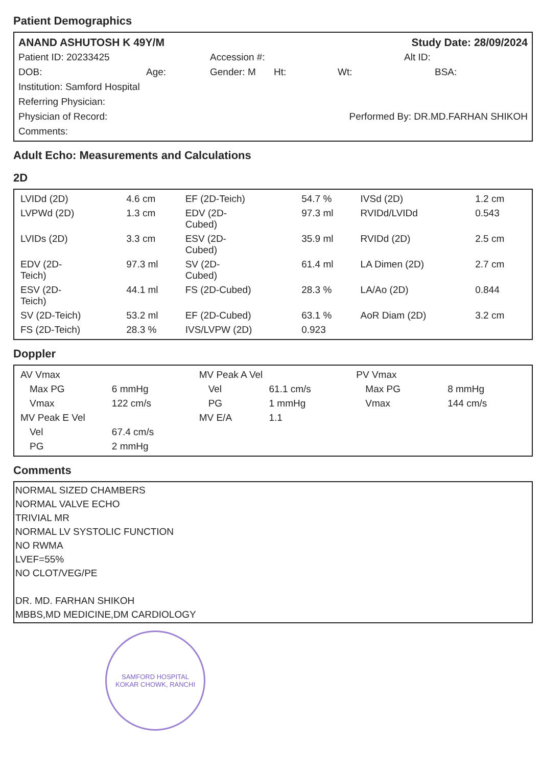Patient Demographics
ANAND ASHUTOSH K 49Y/M Study Date: 28/09/2024
Patient ID: 20233425 Accession #: Alt ID:
DOB: Age: Gender: M Ht: Wt: BSA:
Institution: Samford Hospital
Referring Physician:
Physician of Record: Performed By: DR.MD.FARHAN SHIKOH
Comments:
Adult Echo: Measurements and Calculations
2D
| LVIDd (2D) | 4.6 cm | EF (2D-Teich) | 54.7 % | IVSd (2D) | 1.2 cm |
| LVPWd (2D) | 1.3 cm | EDV (2D- Cubed) | 97.3 ml | RVIDd/LVIDd | 0.543 |
| LVIDs (2D) | 3.3 cm | ESV (2D- Cubed) | 35.9 ml | RVIDd (2D) | 2.5 cm |
| EDV (2D- Teich) | 97.3 ml | SV (2D- Cubed) | 61.4 ml | LA Dimen (2D) | 2.7 cm |
| ESV (2D- Teich) | 44.1 ml | FS (2D-Cubed) | 28.3 % | LA/Ao (2D) | 0.844 |
| SV (2D-Teich) | 53.2 ml | EF (2D-Cubed) | 63.1 % | AoR Diam (2D) | 3.2 cm |
| FS (2D-Teich) | 28.3 % | IVS/LVPW (2D) | 0.923 | | |
Doppler
| AV Vmax | | MV Peak A Vel | | PV Vmax | |
| Max PG | 6 mmHg | Vel | 61.1 cm/s | Max PG | 8 mmHg |
| Vmax | 122 cm/s | PG | 1 mmHg | Vmax | 144 cm/s |
| MV Peak E Vel | | MV E/A | 1.1 | | |
| Vel | 67.4 cm/s | | | | |
| PG | 2 mmHg | | | | |
Comments
NORMAL SIZED CHAMBERS
NORMAL VALVE ECHO
TRIVIAL MR
NORMAL LV SYSTOLIC FUNCTION
NO RWMA
LVEF=55%
NO CLOT/VEG/PE
DR. MD. FARHAN SHIKOH
MBBS,MD MEDICINE,DM CARDIOLOGY
SAMFORD HOSPITAL
KOKAR CHOWK, RANCHI